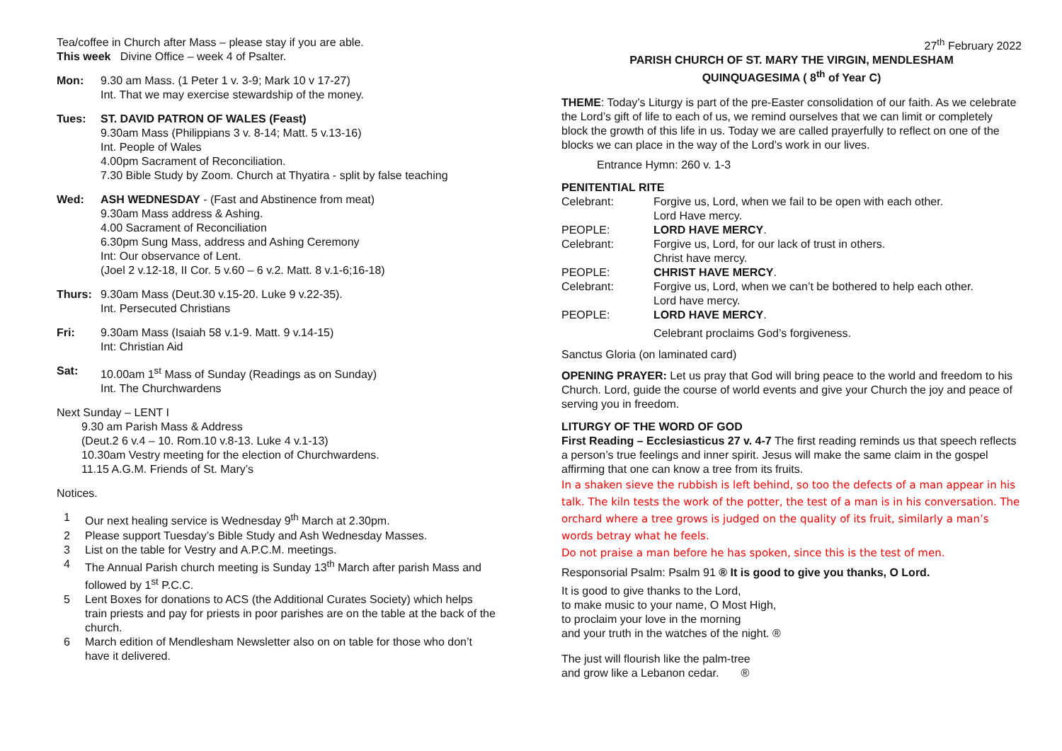Tea/coffee in Church after Mass – please stay if you are able.
This week Divine Office – week 4 of Psalter.
Mon: 9.30 am Mass. (1 Peter 1 v. 3-9; Mark 10 v 17-27)
Int. That we may exercise stewardship of the money.
Tues: ST. DAVID PATRON OF WALES (Feast)
9.30am Mass (Philippians 3 v. 8-14; Matt. 5 v.13-16)
Int. People of Wales
4.00pm Sacrament of Reconciliation.
7.30 Bible Study by Zoom. Church at Thyatira - split by false teaching
Wed: ASH WEDNESDAY - (Fast and Abstinence from meat)
9.30am Mass address & Ashing.
4.00 Sacrament of Reconciliation
6.30pm Sung Mass, address and Ashing Ceremony
Int: Our observance of Lent.
(Joel 2 v.12-18, II Cor. 5 v.60 – 6 v.2. Matt. 8 v.1-6;16-18)
Thurs: 9.30am Mass (Deut.30 v.15-20. Luke 9 v.22-35).
Int. Persecuted Christians
Fri: 9.30am Mass (Isaiah 58 v.1-9. Matt. 9 v.14-15)
Int: Christian Aid
Sat: 10.00am 1<sup>st</sup> Mass of Sunday (Readings as on Sunday)
Int. The Churchwardens
Next Sunday – LENT I
9.30 am Parish Mass & Address
(Deut.2 6 v.4 – 10. Rom.10 v.8-13. Luke 4 v.1-13)
10.30am Vestry meeting for the election of Churchwardens.
11.15 A.G.M. Friends of St. Mary’s
Notices.
1 Our next healing service is Wednesday 9<sup>th</sup> March at 2.30pm.
2 Please support Tuesday’s Bible Study and Ash Wednesday Masses.
3 List on the table for Vestry and A.P.C.M. meetings.
4 The Annual Parish church meeting is Sunday 13<sup>th</sup> March after parish Mass and followed by 1<sup>st</sup> P.C.C.
5 Lent Boxes for donations to ACS (the Additional Curates Society) which helps train priests and pay for priests in poor parishes are on the table at the back of the church.
6 March edition of Mendlesham Newsletter also on on table for those who don’t have it delivered.
27<sup>th</sup> February 2022
PARISH CHURCH OF ST. MARY THE VIRGIN, MENDLESHAM
QUINQUAGESIMA ( 8<sup>th</sup> of Year C)
THEME: Today’s Liturgy is part of the pre-Easter consolidation of our faith. As we celebrate the Lord’s gift of life to each of us, we remind ourselves that we can limit or completely block the growth of this life in us. Today we are called prayerfully to reflect on one of the blocks we can place in the way of the Lord’s work in our lives.
Entrance Hymn: 260 v. 1-3
PENITENTIAL RITE
Celebrant: Forgive us, Lord, when we fail to be open with each other.
Lord Have mercy.
PEOPLE: LORD HAVE MERCY.
Celebrant: Forgive us, Lord, for our lack of trust in others.
Christ have mercy.
PEOPLE: CHRIST HAVE MERCY.
Celebrant: Forgive us, Lord, when we can’t be bothered to help each other.
Lord have mercy.
PEOPLE: LORD HAVE MERCY.
Celebrant proclaims God’s forgiveness.
Sanctus Gloria (on laminated card)
OPENING PRAYER: Let us pray that God will bring peace to the world and freedom to his Church. Lord, guide the course of world events and give your Church the joy and peace of serving you in freedom.
LITURGY OF THE WORD OF GOD
First Reading – Ecclesiasticus 27 v. 4-7 The first reading reminds us that speech reflects a person’s true feelings and inner spirit. Jesus will make the same claim in the gospel affirming that one can know a tree from its fruits.
In a shaken sieve the rubbish is left behind, so too the defects of a man appear in his talk. The kiln tests the work of the potter, the test of a man is in his conversation. The orchard where a tree grows is judged on the quality of its fruit, similarly a man’s words betray what he feels.
Do not praise a man before he has spoken, since this is the test of men.
Responsorial Psalm: Psalm 91 ® It is good to give you thanks, O Lord.
It is good to give thanks to the Lord,
to make music to your name, O Most High,
to proclaim your love in the morning
and your truth in the watches of the night. ®
The just will flourish like the palm-tree
and grow like a Lebanon cedar. ®